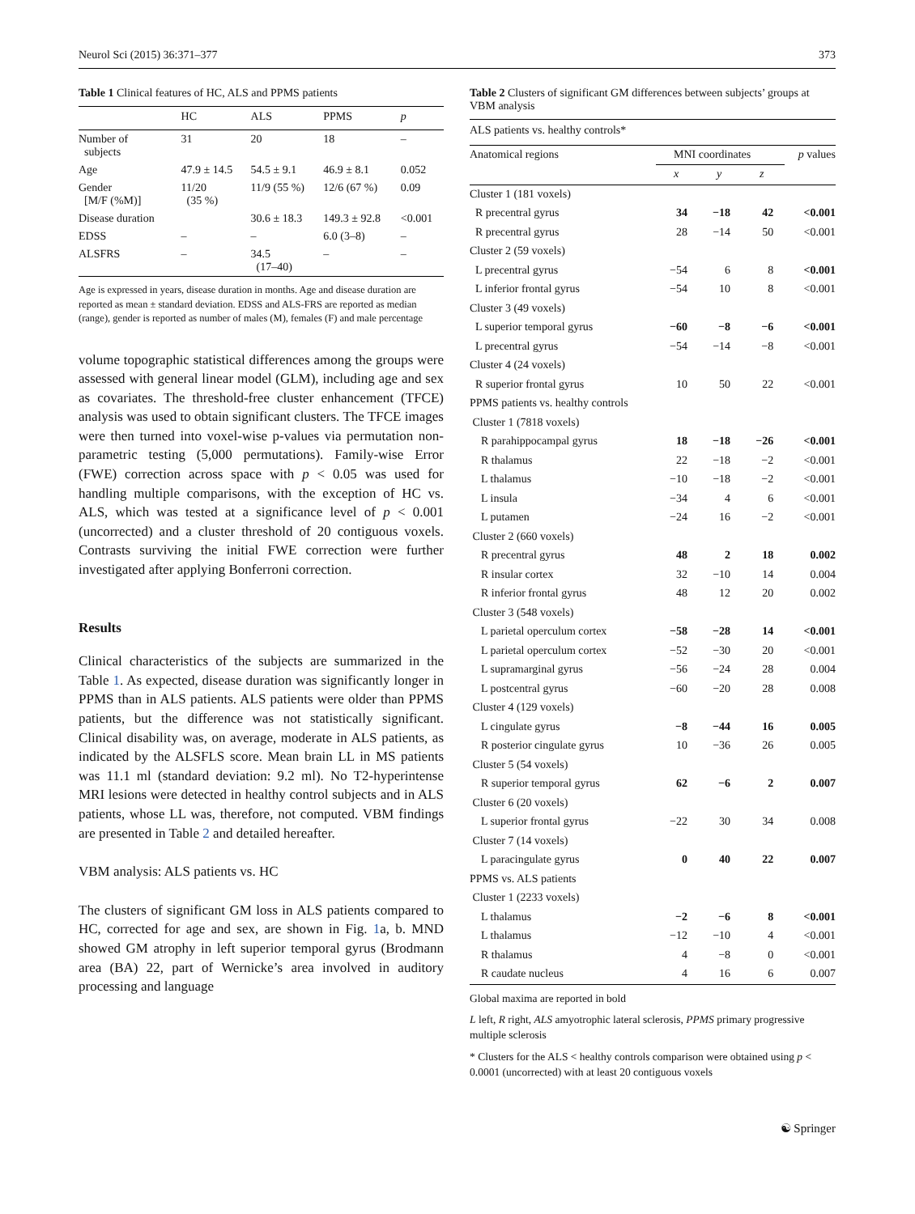Neurol Sci (2015) 36:371–377 373
Table 1 Clinical features of HC, ALS and PPMS patients
| | HC | ALS | PPMS | p |
| --- | --- | --- | --- | --- |
| Number of subjects | 31 | 20 | 18 | – |
| Age | 47.9 ± 14.5 | 54.5 ± 9.1 | 46.9 ± 8.1 | 0.052 |
| Gender [M/F (%M)] | 11/20 (35 %) | 11/9 (55 %) | 12/6 (67 %) | 0.09 |
| Disease duration | | 30.6 ± 18.3 | 149.3 ± 92.8 | <0.001 |
| EDSS | – | – | 6.0 (3–8) | – |
| ALSFRS | – | 34.5 (17–40) | – | – |
Age is expressed in years, disease duration in months. Age and disease duration are reported as mean ± standard deviation. EDSS and ALS-FRS are reported as median (range), gender is reported as number of males (M), females (F) and male percentage
volume topographic statistical differences among the groups were assessed with general linear model (GLM), including age and sex as covariates. The threshold-free cluster enhancement (TFCE) analysis was used to obtain significant clusters. The TFCE images were then turned into voxel-wise p-values via permutation non-parametric testing (5,000 permutations). Family-wise Error (FWE) correction across space with p < 0.05 was used for handling multiple comparisons, with the exception of HC vs. ALS, which was tested at a significance level of p < 0.001 (uncorrected) and a cluster threshold of 20 contiguous voxels. Contrasts surviving the initial FWE correction were further investigated after applying Bonferroni correction.
Results
Clinical characteristics of the subjects are summarized in the Table 1. As expected, disease duration was significantly longer in PPMS than in ALS patients. ALS patients were older than PPMS patients, but the difference was not statistically significant. Clinical disability was, on average, moderate in ALS patients, as indicated by the ALSFLS score. Mean brain LL in MS patients was 11.1 ml (standard deviation: 9.2 ml). No T2-hyperintense MRI lesions were detected in healthy control subjects and in ALS patients, whose LL was, therefore, not computed. VBM findings are presented in Table 2 and detailed hereafter.
VBM analysis: ALS patients vs. HC
The clusters of significant GM loss in ALS patients compared to HC, corrected for age and sex, are shown in Fig. 1a, b. MND showed GM atrophy in left superior temporal gyrus (Brodmann area (BA) 22, part of Wernicke’s area involved in auditory processing and language
Table 2 Clusters of significant GM differences between subjects’ groups at VBM analysis
| ALS patients vs. healthy controls* | | | | |
| Anatomical regions | MNI coordinates | | | p values |
| | x | y | z | |
| Cluster 1 (181 voxels) | | | | |
| R precentral gyrus | 34 | −18 | 42 | <0.001 |
| R precentral gyrus | 28 | −14 | 50 | <0.001 |
| Cluster 2 (59 voxels) | | | | |
| L precentral gyrus | −54 | 6 | 8 | <0.001 |
| L inferior frontal gyrus | −54 | 10 | 8 | <0.001 |
| Cluster 3 (49 voxels) | | | | |
| L superior temporal gyrus | −60 | −8 | −6 | <0.001 |
| L precentral gyrus | −54 | −14 | −8 | <0.001 |
| Cluster 4 (24 voxels) | | | | |
| R superior frontal gyrus | 10 | 50 | 22 | <0.001 |
| PPMS patients vs. healthy controls | | | | |
| Cluster 1 (7818 voxels) | | | | |
| R parahippocampal gyrus | 18 | −18 | −26 | <0.001 |
| R thalamus | 22 | −18 | −2 | <0.001 |
| L thalamus | −10 | −18 | −2 | <0.001 |
| L insula | −34 | 4 | 6 | <0.001 |
| L putamen | −24 | 16 | −2 | <0.001 |
| Cluster 2 (660 voxels) | | | | |
| R precentral gyrus | 48 | 2 | 18 | 0.002 |
| R insular cortex | 32 | −10 | 14 | 0.004 |
| R inferior frontal gyrus | 48 | 12 | 20 | 0.002 |
| Cluster 3 (548 voxels) | | | | |
| L parietal operculum cortex | −58 | −28 | 14 | <0.001 |
| L parietal operculum cortex | −52 | −30 | 20 | <0.001 |
| L supramarginal gyrus | −56 | −24 | 28 | 0.004 |
| L postcentral gyrus | −60 | −20 | 28 | 0.008 |
| Cluster 4 (129 voxels) | | | | |
| L cingulate gyrus | −8 | −44 | 16 | 0.005 |
| R posterior cingulate gyrus | 10 | −36 | 26 | 0.005 |
| Cluster 5 (54 voxels) | | | | |
| R superior temporal gyrus | 62 | −6 | 2 | 0.007 |
| Cluster 6 (20 voxels) | | | | |
| L superior frontal gyrus | −22 | 30 | 34 | 0.008 |
| Cluster 7 (14 voxels) | | | | |
| L paracingulate gyrus | 0 | 40 | 22 | 0.007 |
| PPMS vs. ALS patients | | | | |
| Cluster 1 (2233 voxels) | | | | |
| L thalamus | −2 | −6 | 8 | <0.001 |
| L thalamus | −12 | −10 | 4 | <0.001 |
| R thalamus | 4 | −8 | 0 | <0.001 |
| R caudate nucleus | 4 | 16 | 6 | 0.007 |
Global maxima are reported in bold
L left, R right, ALS amyotrophic lateral sclerosis, PPMS primary progressive multiple sclerosis
* Clusters for the ALS < healthy controls comparison were obtained using p < 0.0001 (uncorrected) with at least 20 contiguous voxels
☯ Springer